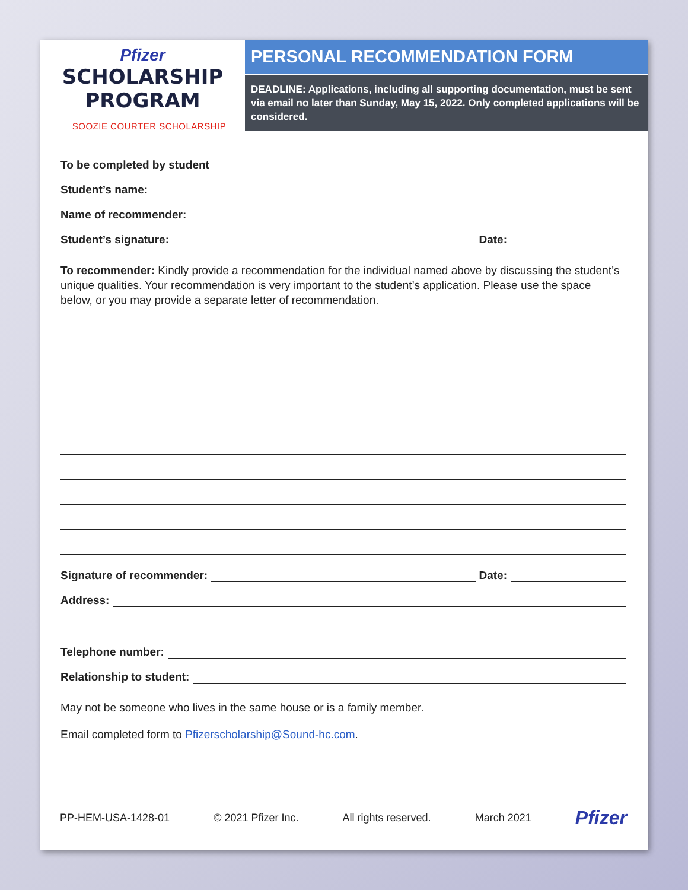Pfizer
SCHOLARSHIP
PROGRAM
SOOZIE COURTER SCHOLARSHIP
PERSONAL RECOMMENDATION FORM
DEADLINE: Applications, including all supporting documentation, must be sent via email no later than Sunday, May 15, 2022. Only completed applications will be considered.
To be completed by student
Student’s name:
Name of recommender:
Student’s signature: Date:
To recommender: Kindly provide a recommendation for the individual named above by discussing the student’s unique qualities. Your recommendation is very important to the student’s application. Please use the space below, or you may provide a separate letter of recommendation.
Signature of recommender: Date:
Address:
Telephone number:
Relationship to student:
May not be someone who lives in the same house or is a family member.
Email completed form to Pfizerscholarship@Sound-hc.com.
PP-HEM-USA-1428-01 © 2021 Pfizer Inc. All rights reserved. March 2021 Pfizer